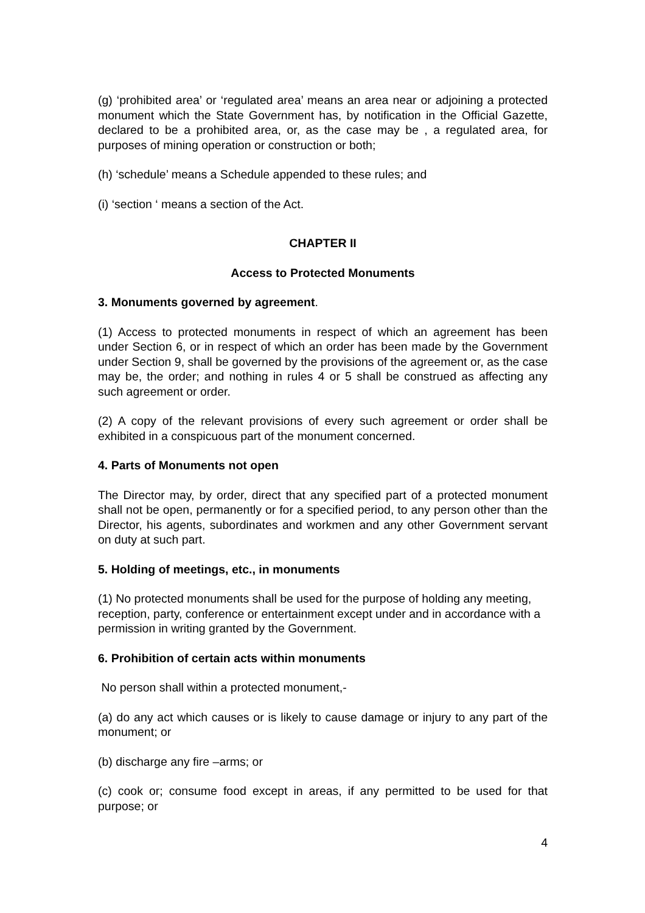(g) ‘prohibited area’ or ‘regulated area’ means an area near or adjoining a protected monument which the State Government has, by notification in the Official Gazette, declared to be a prohibited area, or, as the case may be , a regulated area, for purposes of mining operation or construction or both;
(h) ‘schedule’ means a Schedule appended to these rules; and
(i) ‘section ‘ means a section of the Act.
CHAPTER II
Access to Protected Monuments
3. Monuments governed by agreement.
(1) Access to protected monuments in respect of which an agreement has been under Section 6, or in respect of which an order has been made by the Government under Section 9, shall be governed by the provisions of the agreement or, as the case may be, the order; and nothing in rules 4 or 5 shall be construed as affecting any such agreement or order.
(2) A copy of the relevant provisions of every such agreement or order shall be exhibited in a conspicuous part of the monument concerned.
4. Parts of Monuments not open
The Director may, by order, direct that any specified part of a protected monument shall not be open, permanently or for a specified period, to any person other than the Director, his agents, subordinates and workmen and any other Government servant on duty at such part.
5. Holding of meetings, etc., in monuments
(1) No protected monuments shall be used for the purpose of holding any meeting, reception, party, conference or entertainment except under and in accordance with a permission in writing granted by the Government.
6. Prohibition of certain acts within monuments
No person shall within a protected monument,-
(a) do any act which causes or is likely to cause damage or injury to any part of the monument; or
(b) discharge any fire –arms; or
(c) cook or; consume food except in areas, if any permitted to be used for that purpose; or
4